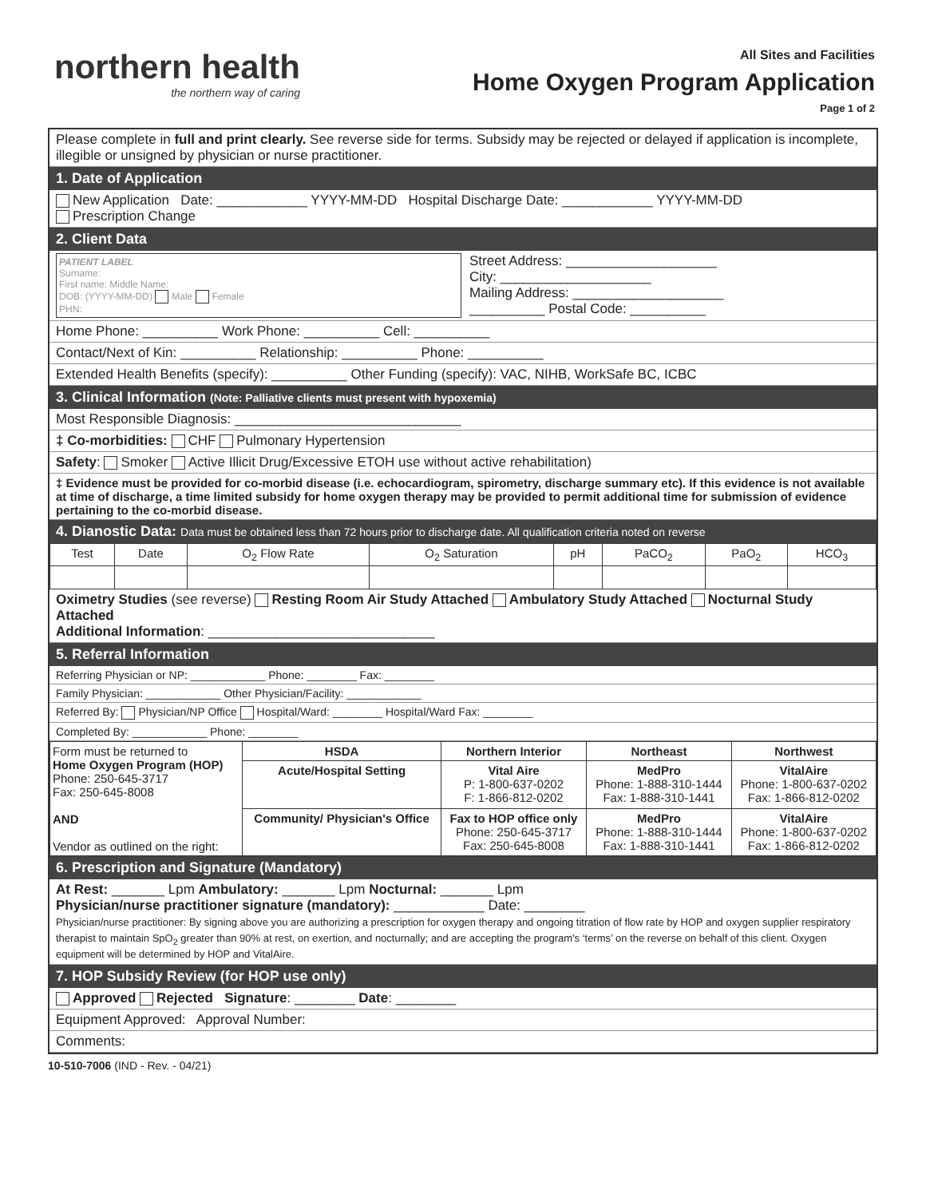northern health
the northern way of caring
All Sites and Facilities
Home Oxygen Program Application
Page 1 of 2
Please complete in full and print clearly. See reverse side for terms. Subsidy may be rejected or delayed if application is incomplete, illegible or unsigned by physician or nurse practitioner.
1. Date of Application
New Application Date: ____________ YYYY-MM-DD Hospital Discharge Date: ____________ YYYY-MM-DD
Prescription Change
2. Client Data
PATIENT LABEL
Surname:
First name: Middle Name:
DOB: (YYYY-MM-DD) Male Female
PHN:
Street Address: ____________________
City: ____________________
Mailing Address: ____________________
__________ Postal Code: __________
Home Phone: __________ Work Phone: __________ Cell: __________
Contact/Next of Kin: __________ Relationship: __________ Phone: __________
Extended Health Benefits (specify): __________ Other Funding (specify): VAC, NIHB, WorkSafe BC, ICBC
3. Clinical Information (Note: Palliative clients must present with hypoxemia)
Most Responsible Diagnosis: ______________________________
‡ Co-morbidities: CHF Pulmonary Hypertension
Safety: Smoker Active Illicit Drug/Excessive ETOH use without active rehabilitation)
‡ Evidence must be provided for co-morbid disease (i.e. echocardiogram, spirometry, discharge summary etc). If this evidence is not available at time of discharge, a time limited subsidy for home oxygen therapy may be provided to permit additional time for submission of evidence pertaining to the co-morbid disease.
4. Dianostic Data: Data must be obtained less than 72 hours prior to discharge date. All qualification criteria noted on reverse
| Test | Date | O<sub>2</sub> Flow Rate | O<sub>2</sub> Saturation | pH | PaCO<sub>2</sub> | PaO<sub>2</sub> | HCO<sub>3</sub> |
Oximetry Studies (see reverse) Resting Room Air Study Attached Ambulatory Study Attached Nocturnal Study Attached
Additional Information: ______________________________
5. Referral Information
Referring Physician or NP: ____________ Phone: ________ Fax: ________
Family Physician: ____________ Other Physician/Facility: ____________
Referred By: Physician/NP Office Hospital/Ward: ________ Hospital/Ward Fax: ________
Completed By: ____________ Phone: ________
| Form must be returned to Home Oxygen Program (HOP) Phone: 250-645-3717 Fax: 250-645-8008 AND Vendor as outlined on the right: | HSDA | Northern Interior | Northeast | Northwest |
| | Acute/Hospital Setting | Vital Aire P: 1-800-637-0202 F: 1-866-812-0202 | MedPro Phone: 1-888-310-1444 Fax: 1-888-310-1441 | VitalAire Phone: 1-800-637-0202 Fax: 1-866-812-0202 |
| | Community/ Physician's Office | Fax to HOP office only Phone: 250-645-3717 Fax: 250-645-8008 | MedPro Phone: 1-888-310-1444 Fax: 1-888-310-1441 | VitalAire Phone: 1-800-637-0202 Fax: 1-866-812-0202 |
6. Prescription and Signature (Mandatory)
At Rest: _______ Lpm Ambulatory: _______ Lpm Nocturnal: _______ Lpm
Physician/nurse practitioner signature (mandatory): ____________ Date: ________
Physician/nurse practitioner: By signing above you are authorizing a prescription for oxygen therapy and ongoing titration of flow rate by HOP and oxygen supplier respiratory therapist to maintain SpO<sub>2</sub> greater than 90% at rest, on exertion, and nocturnally; and are accepting the program's ‘terms’ on the reverse on behalf of this client. Oxygen equipment will be determined by HOP and VitalAire.
7. HOP Subsidy Review (for HOP use only)
Approved Rejected Signature: ________ Date: ________
Equipment Approved: Approval Number:
Comments:
10-510-7006 (IND - Rev. - 04/21)